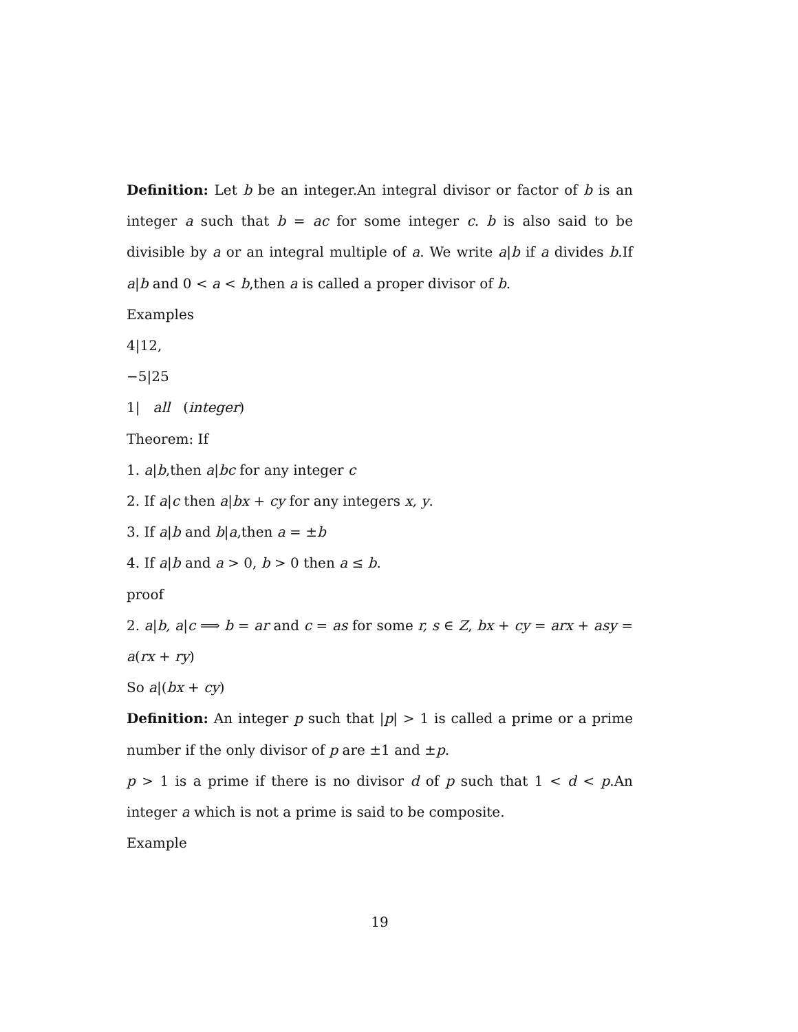Definition: Let b be an integer.An integral divisor or factor of b is an integer a such that b = ac for some integer c. b is also said to be divisible by a or an integral multiple of a. We write a|b if a divides b.If a|b and 0 < a < b,then a is called a proper divisor of b.
Examples
4|12,
−5|25
1| all (integer)
Theorem: If
1. a|b,then a|bc for any integer c
2. If a|c then a|bx + cy for any integers x, y.
3. If a|b and b|a,then a = ±b
4. If a|b and a > 0, b > 0 then a ≤ b.
proof
2. a|b, a|c ⟹ b = ar and c = as for some r, s ∈ Z, bx + cy = arx + asy = a(rx + ry)
So a|(bx + cy)
Definition: An integer p such that |p| > 1 is called a prime or a prime number if the only divisor of p are ±1 and ±p.
p > 1 is a prime if there is no divisor d of p such that 1 < d < p.An integer a which is not a prime is said to be composite.
Example
19